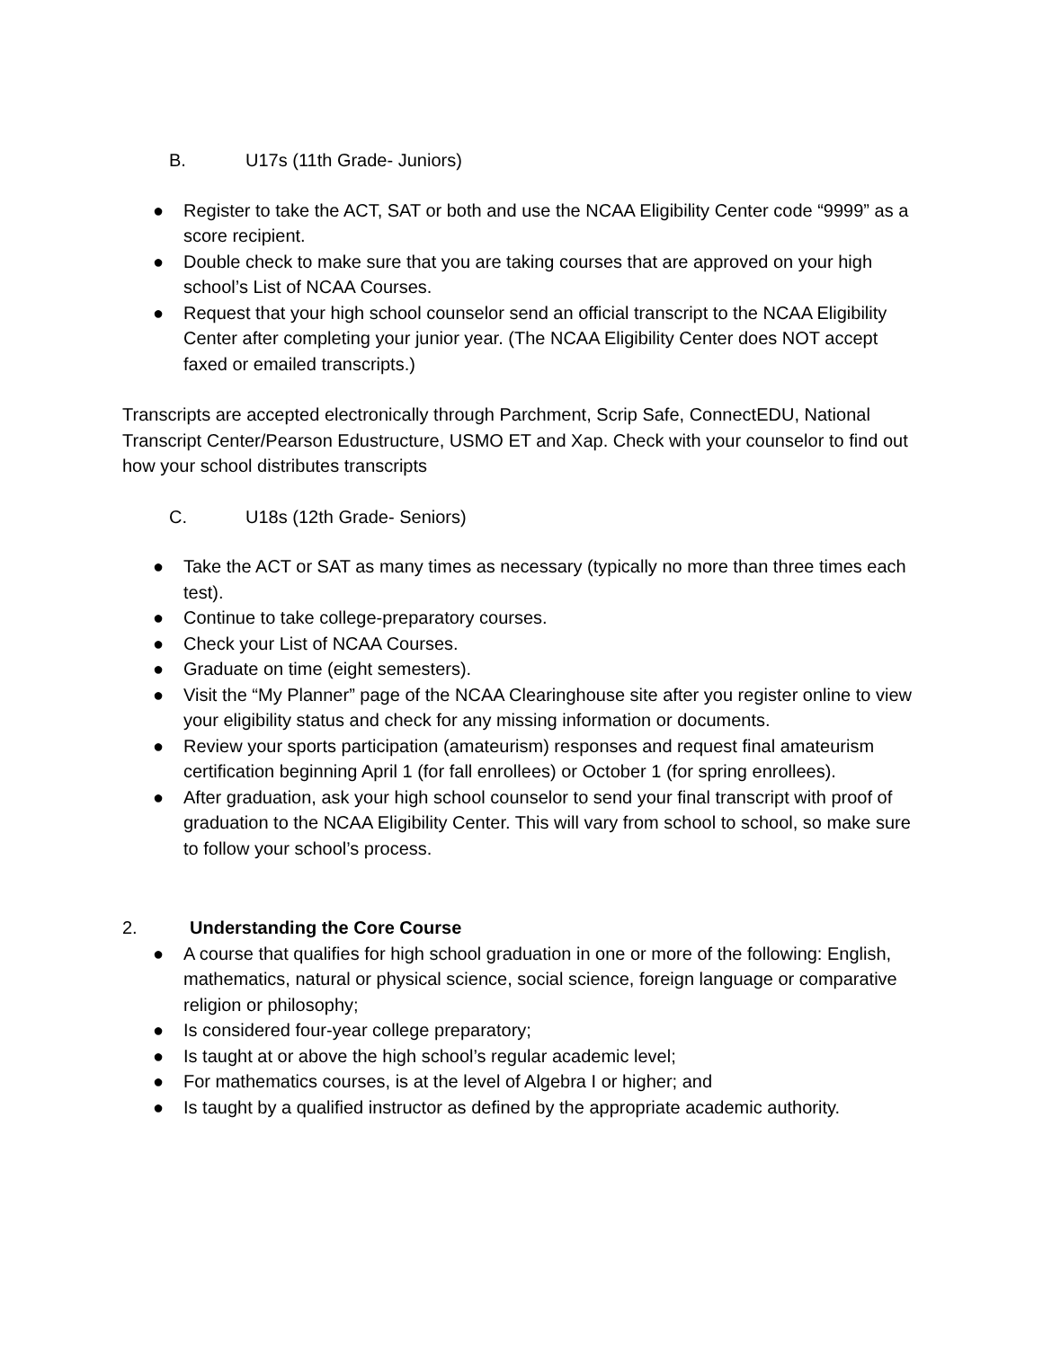B. U17s (11th Grade- Juniors)
● Register to take the ACT, SAT or both and use the NCAA Eligibility Center code “9999” as a score recipient.
● Double check to make sure that you are taking courses that are approved on your high school’s List of NCAA Courses.
● Request that your high school counselor send an official transcript to the NCAA Eligibility Center after completing your junior year. (The NCAA Eligibility Center does NOT accept faxed or emailed transcripts.)
Transcripts are accepted electronically through Parchment, Scrip Safe, ConnectEDU, National Transcript Center/Pearson Edustructure, USMO ET and Xap. Check with your counselor to find out how your school distributes transcripts
C. U18s (12th Grade- Seniors)
● Take the ACT or SAT as many times as necessary (typically no more than three times each test).
● Continue to take college-preparatory courses.
● Check your List of NCAA Courses.
● Graduate on time (eight semesters).
● Visit the “My Planner” page of the NCAA Clearinghouse site after you register online to view your eligibility status and check for any missing information or documents.
● Review your sports participation (amateurism) responses and request final amateurism certification beginning April 1 (for fall enrollees) or October 1 (for spring enrollees).
● After graduation, ask your high school counselor to send your final transcript with proof of graduation to the NCAA Eligibility Center. This will vary from school to school, so make sure to follow your school’s process.
2. Understanding the Core Course
● A course that qualifies for high school graduation in one or more of the following: English, mathematics, natural or physical science, social science, foreign language or comparative religion or philosophy;
● Is considered four-year college preparatory;
● Is taught at or above the high school’s regular academic level;
● For mathematics courses, is at the level of Algebra I or higher; and
● Is taught by a qualified instructor as defined by the appropriate academic authority.